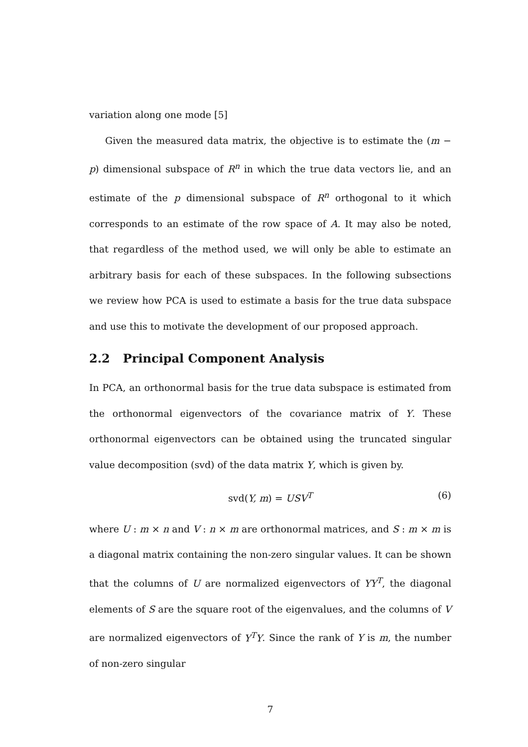variation along one mode [5]
Given the measured data matrix, the objective is to estimate the (m − p) dimensional subspace of R<sup>n</sup> in which the true data vectors lie, and an estimate of the p dimensional subspace of R<sup>n</sup> orthogonal to it which corresponds to an estimate of the row space of A. It may also be noted, that regardless of the method used, we will only be able to estimate an arbitrary basis for each of these subspaces. In the following subsections we review how PCA is used to estimate a basis for the true data subspace and use this to motivate the development of our proposed approach.
2.2 Principal Component Analysis
In PCA, an orthonormal basis for the true data subspace is estimated from the orthonormal eigenvectors of the covariance matrix of Y. These orthonormal eigenvectors can be obtained using the truncated singular value decomposition (svd) of the data matrix Y, which is given by.
svd(Y, m) = USV<sup>T</sup> (6)
where U : m × n and V : n × m are orthonormal matrices, and S : m × m is a diagonal matrix containing the non-zero singular values. It can be shown that the columns of U are normalized eigenvectors of YY<sup>T</sup>, the diagonal elements of S are the square root of the eigenvalues, and the columns of V are normalized eigenvectors of Y<sup>T</sup>Y. Since the rank of Y is m, the number of non-zero singular
7